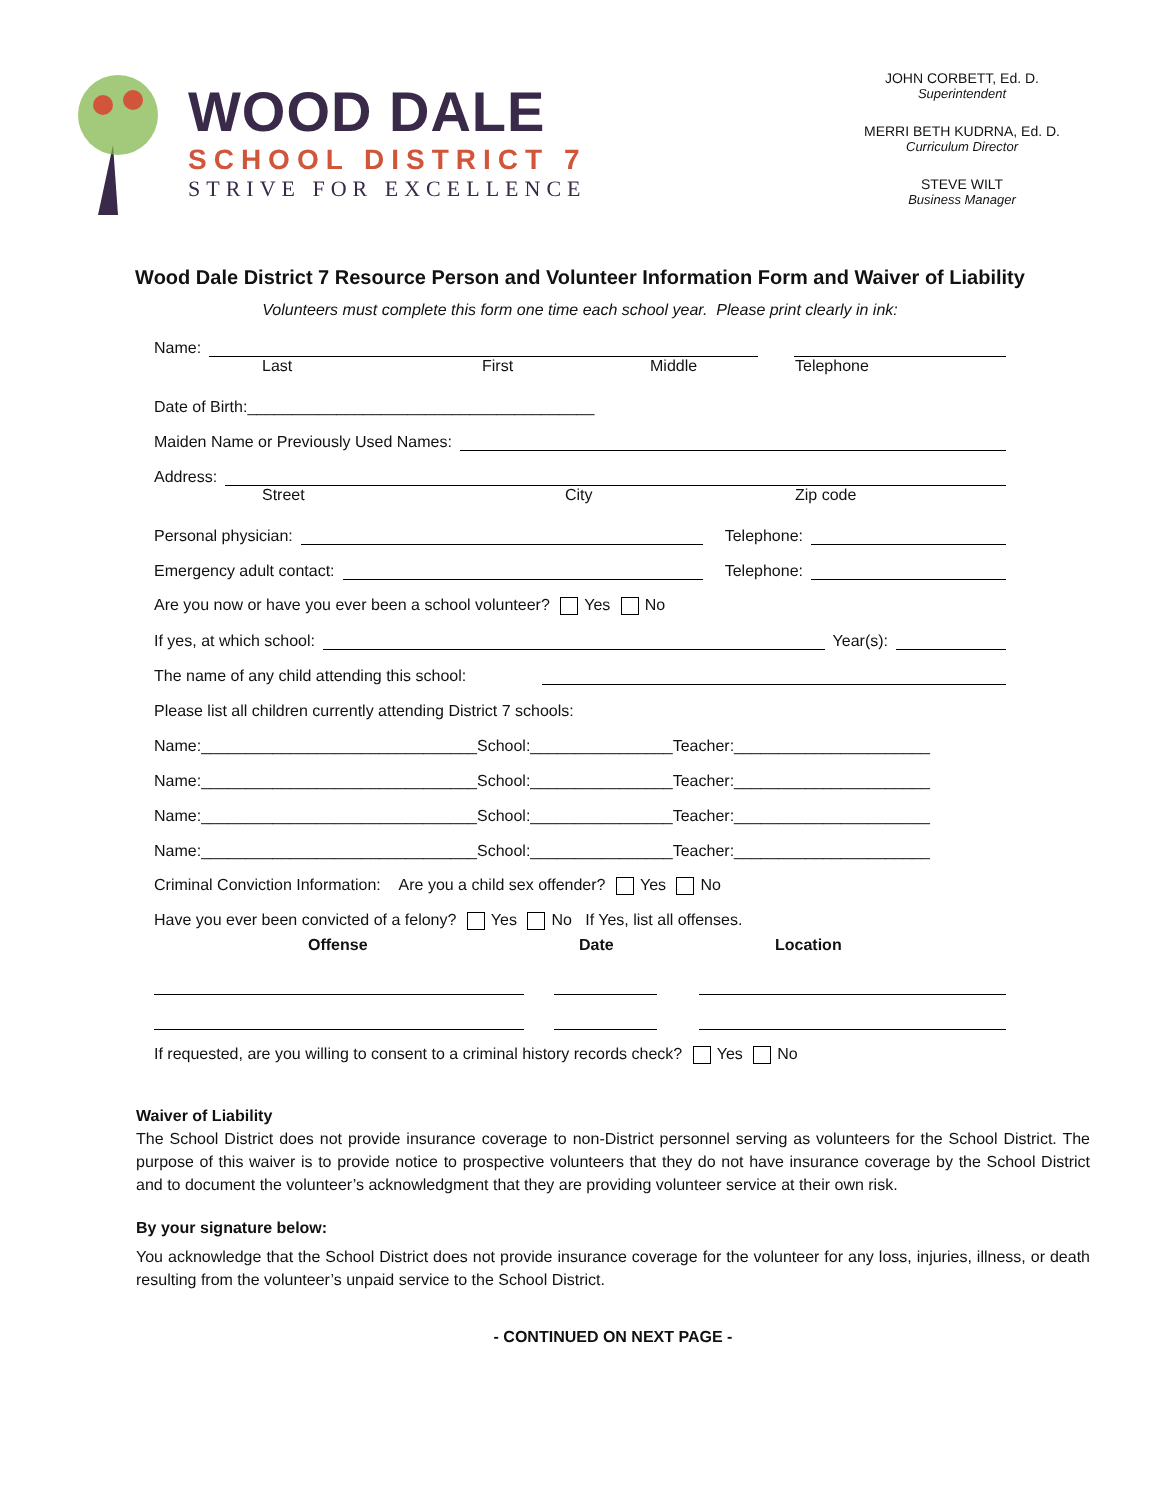WOOD DALE
SCHOOL DISTRICT 7
STRIVE FOR EXCELLENCE
JOHN CORBETT, Ed. D.
Superintendent
MERRI BETH KUDRNA, Ed. D.
Curriculum Director
STEVE WILT
Business Manager
Wood Dale District 7 Resource Person and Volunteer Information Form and Waiver of Liability
Volunteers must complete this form one time each school year. Please print clearly in ink:
Name:
Last First Middle Telephone
Date of Birth:_______________________________________
Maiden Name or Previously Used Names:
Address:
Street City Zip code
Personal physician: Telephone:
Emergency adult contact: Telephone:
Are you now or have you ever been a school volunteer? Yes No
If yes, at which school: Year(s):
The name of any child attending this school:
Please list all children currently attending District 7 schools:
Name:_______________________________School:________________Teacher:______________________
Name:_______________________________School:________________Teacher:______________________
Name:_______________________________School:________________Teacher:______________________
Name:_______________________________School:________________Teacher:______________________
Criminal Conviction Information: Are you a child sex offender? Yes No
Have you ever been convicted of a felony? Yes No If Yes, list all offenses.
Offense Date Location
If requested, are you willing to consent to a criminal history records check? Yes No
Waiver of Liability
The School District does not provide insurance coverage to non-District personnel serving as volunteers for the School District. The purpose of this waiver is to provide notice to prospective volunteers that they do not have insurance coverage by the School District and to document the volunteer’s acknowledgment that they are providing volunteer service at their own risk.
By your signature below:
You acknowledge that the School District does not provide insurance coverage for the volunteer for any loss, injuries, illness, or death resulting from the volunteer’s unpaid service to the School District.
- CONTINUED ON NEXT PAGE -